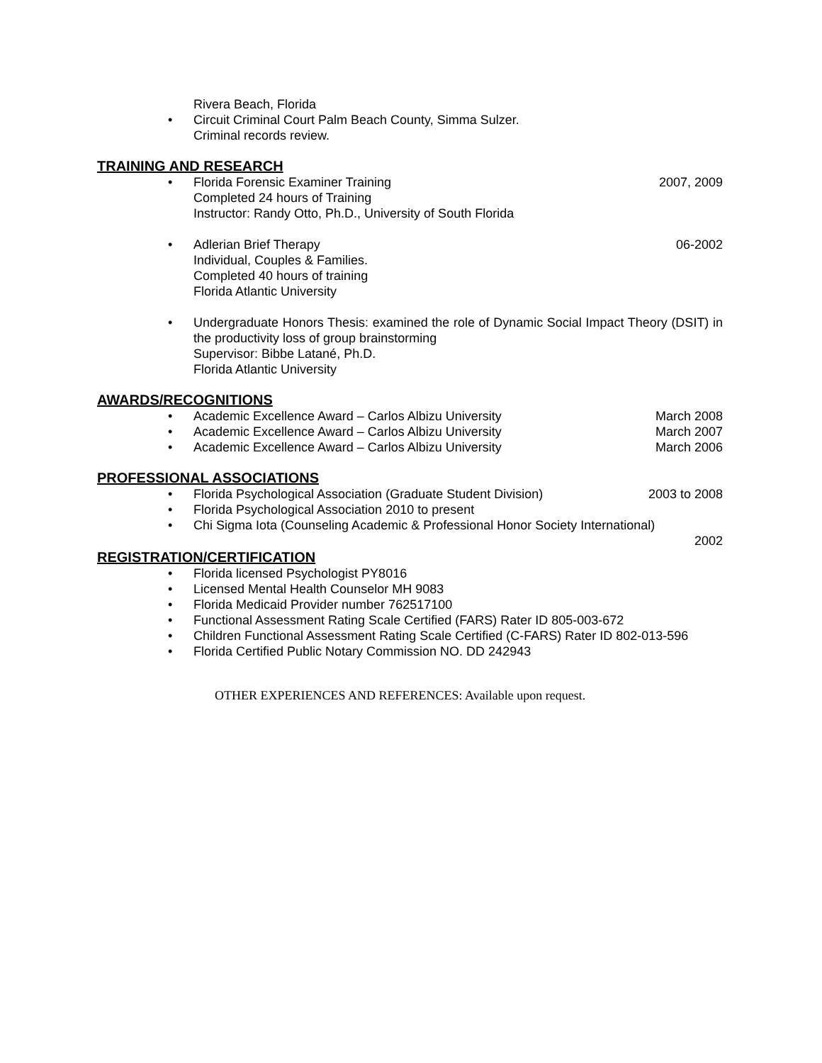Rivera Beach, Florida
• Circuit Criminal Court Palm Beach County, Simma Sulzer.
Criminal records review.
TRAINING AND RESEARCH
• Florida Forensic Examiner Training
Completed 24 hours of Training
Instructor: Randy Otto, Ph.D., University of South Florida 2007, 2009
• Adlerian Brief Therapy
Individual, Couples & Families.
Completed 40 hours of training
Florida Atlantic University 06-2002
• Undergraduate Honors Thesis: examined the role of Dynamic Social Impact Theory (DSIT) in the productivity loss of group brainstorming
Supervisor: Bibbe Latané, Ph.D.
Florida Atlantic University
AWARDS/RECOGNITIONS
• Academic Excellence Award – Carlos Albizu University March 2008
• Academic Excellence Award – Carlos Albizu University March 2007
• Academic Excellence Award – Carlos Albizu University March 2006
PROFESSIONAL ASSOCIATIONS
• Florida Psychological Association (Graduate Student Division) 2003 to 2008
• Florida Psychological Association 2010 to present
• Chi Sigma Iota (Counseling Academic & Professional Honor Society International)
2002
REGISTRATION/CERTIFICATION
• Florida licensed Psychologist PY8016
• Licensed Mental Health Counselor MH 9083
• Florida Medicaid Provider number 762517100
• Functional Assessment Rating Scale Certified (FARS) Rater ID 805-003-672
• Children Functional Assessment Rating Scale Certified (C-FARS) Rater ID 802-013-596
• Florida Certified Public Notary Commission NO. DD 242943
OTHER EXPERIENCES AND REFERENCES: Available upon request.